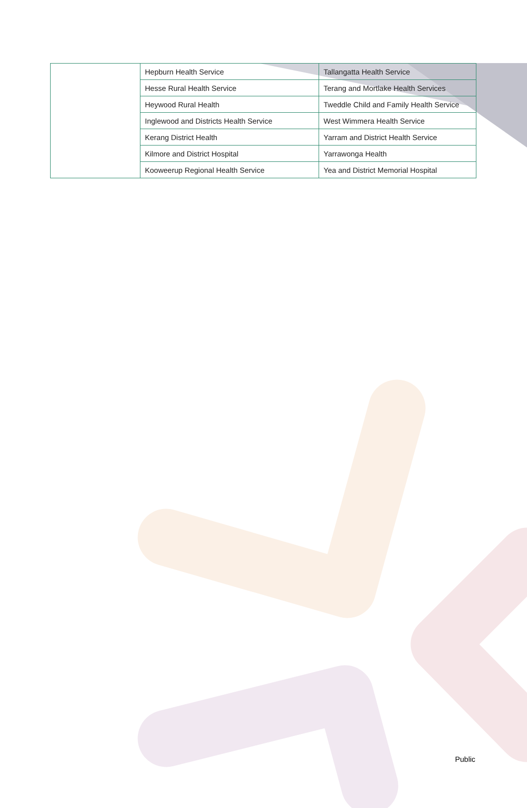| | Hepburn Health Service | Tallangatta Health Service |
| | Hesse Rural Health Service | Terang and Mortlake Health Services |
| | Heywood Rural Health | Tweddle Child and Family Health Service |
| | Inglewood and Districts Health Service | West Wimmera Health Service |
| | Kerang District Health | Yarram and District Health Service |
| | Kilmore and District Hospital | Yarrawonga Health |
| | Kooweerup Regional Health Service | Yea and District Memorial Hospital |
Public